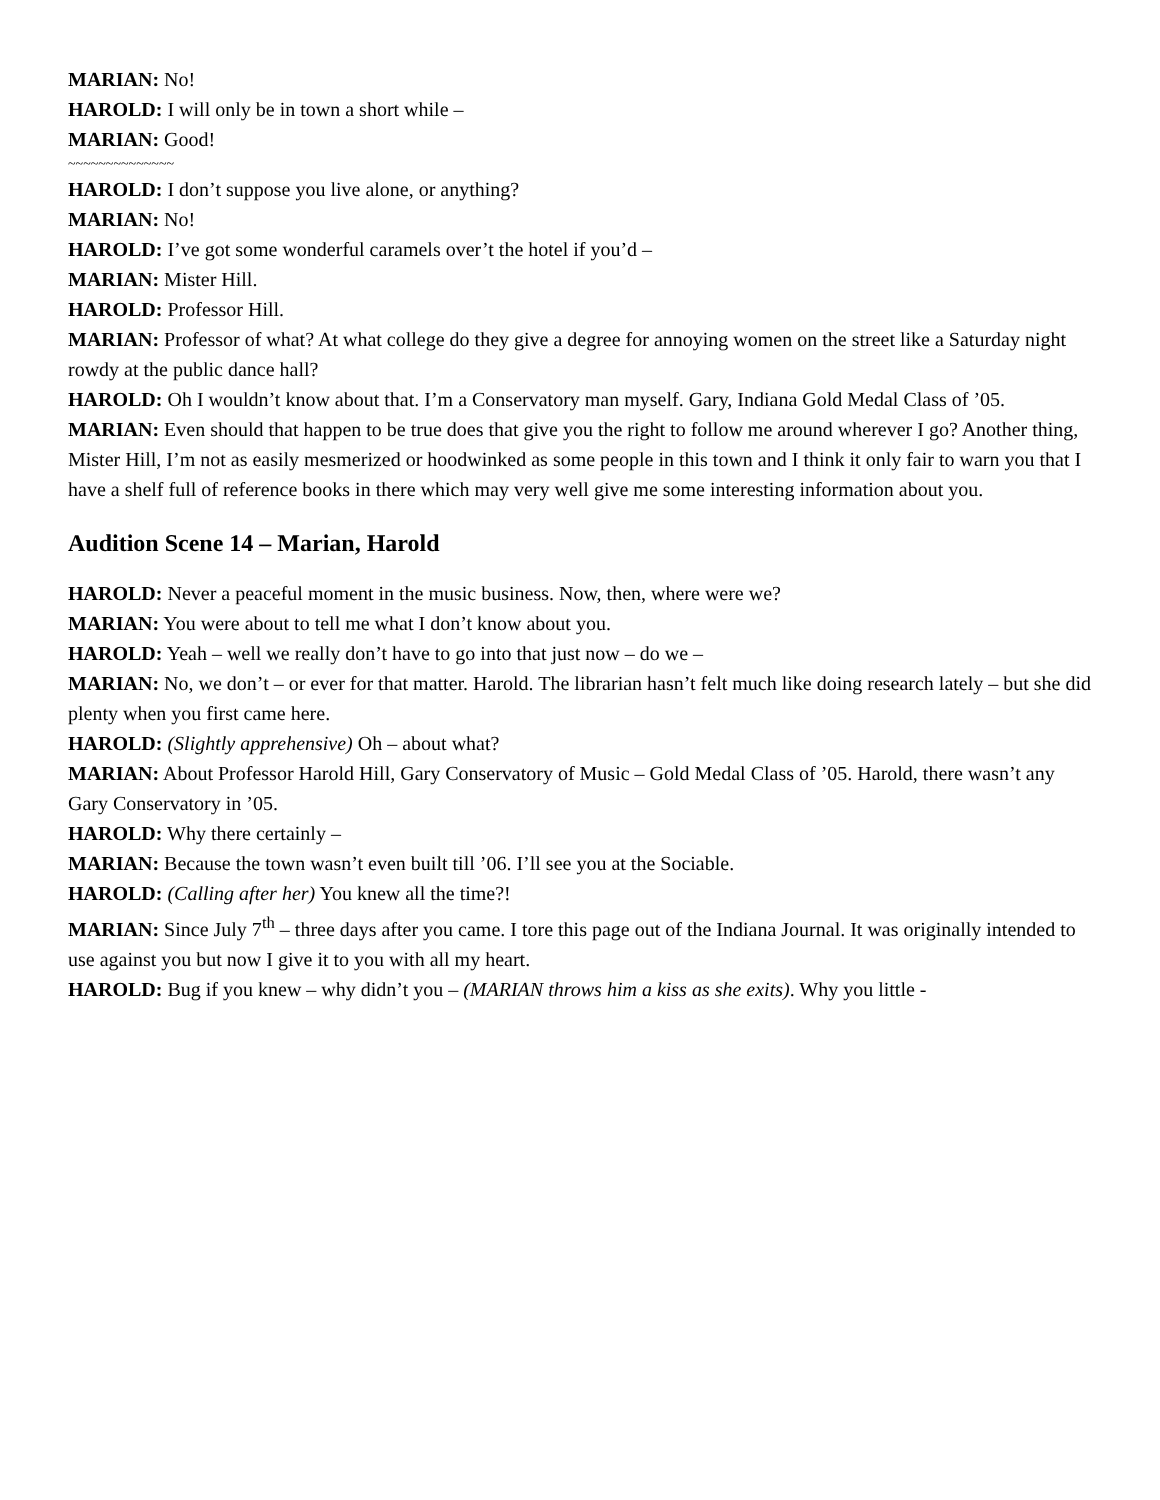MARIAN: No!
HAROLD: I will only be in town a short while –
MARIAN: Good!
~~~~~~~~~~~~~~
HAROLD: I don’t suppose you live alone, or anything?
MARIAN: No!
HAROLD: I’ve got some wonderful caramels over’t the hotel if you’d –
MARIAN: Mister Hill.
HAROLD: Professor Hill.
MARIAN: Professor of what? At what college do they give a degree for annoying women on the street like a Saturday night rowdy at the public dance hall?
HAROLD: Oh I wouldn’t know about that. I’m a Conservatory man myself. Gary, Indiana Gold Medal Class of ’05.
MARIAN: Even should that happen to be true does that give you the right to follow me around wherever I go? Another thing, Mister Hill, I’m not as easily mesmerized or hoodwinked as some people in this town and I think it only fair to warn you that I have a shelf full of reference books in there which may very well give me some interesting information about you.
Audition Scene 14 – Marian, Harold
HAROLD: Never a peaceful moment in the music business. Now, then, where were we?
MARIAN: You were about to tell me what I don’t know about you.
HAROLD: Yeah – well we really don’t have to go into that just now – do we –
MARIAN: No, we don’t – or ever for that matter. Harold. The librarian hasn’t felt much like doing research lately – but she did plenty when you first came here.
HAROLD: (Slightly apprehensive) Oh – about what?
MARIAN: About Professor Harold Hill, Gary Conservatory of Music – Gold Medal Class of ’05. Harold, there wasn’t any Gary Conservatory in ’05.
HAROLD: Why there certainly –
MARIAN: Because the town wasn’t even built till ’06. I’ll see you at the Sociable.
HAROLD: (Calling after her) You knew all the time?!
MARIAN: Since July 7<sup>th</sup> – three days after you came. I tore this page out of the Indiana Journal. It was originally intended to use against you but now I give it to you with all my heart.
HAROLD: Bug if you knew – why didn’t you – (MARIAN throws him a kiss as she exits). Why you little -